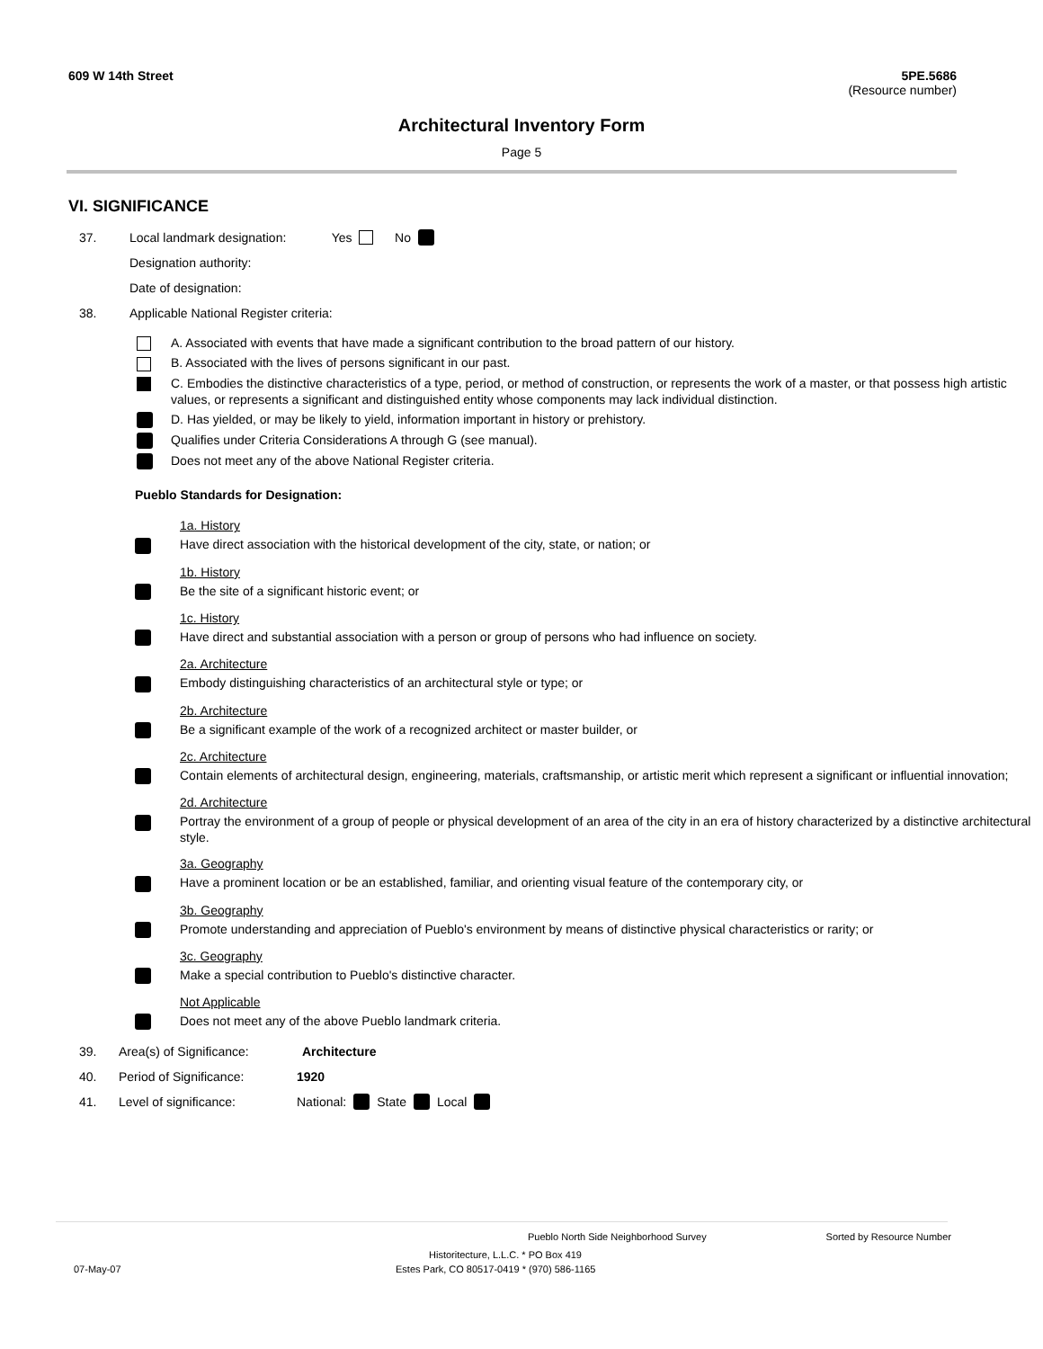609 W 14th Street 5PE.5686
(Resource number)
Architectural Inventory Form
Page 5
VI. SIGNIFICANCE
37. Local landmark designation: Yes No
Designation authority:
Date of designation:
38. Applicable National Register criteria:
A. Associated with events that have made a significant contribution to the broad pattern of our history.
B. Associated with the lives of persons significant in our past.
C. Embodies the distinctive characteristics of a type, period, or method of construction, or represents the work of a master, or that possess high artistic values, or represents a significant and distinguished entity whose components may lack individual distinction.
D. Has yielded, or may be likely to yield, information important in history or prehistory.
Qualifies under Criteria Considerations A through G (see manual).
Does not meet any of the above National Register criteria.
Pueblo Standards for Designation:
1a. History
Have direct association with the historical development of the city, state, or nation; or
1b. History
Be the site of a significant historic event; or
1c. History
Have direct and substantial association with a person or group of persons who had influence on society.
2a. Architecture
Embody distinguishing characteristics of an architectural style or type; or
2b. Architecture
Be a significant example of the work of a recognized architect or master builder, or
2c. Architecture
Contain elements of architectural design, engineering, materials, craftsmanship, or artistic merit which represent a significant or influential innovation;
2d. Architecture
Portray the environment of a group of people or physical development of an area of the city in an era of history characterized by a distinctive architectural style.
3a. Geography
Have a prominent location or be an established, familiar, and orienting visual feature of the contemporary city, or
3b. Geography
Promote understanding and appreciation of Pueblo's environment by means of distinctive physical characteristics or rarity; or
3c. Geography
Make a special contribution to Pueblo's distinctive character.
Not Applicable
Does not meet any of the above Pueblo landmark criteria.
39. Area(s) of Significance: Architecture
40. Period of Significance: 1920
41. Level of significance: National: State Local
Pueblo North Side Neighborhood Survey Sorted by Resource Number
Historitecture, L.L.C. * PO Box 419
07-May-07 Estes Park, CO 80517-0419 * (970) 586-1165